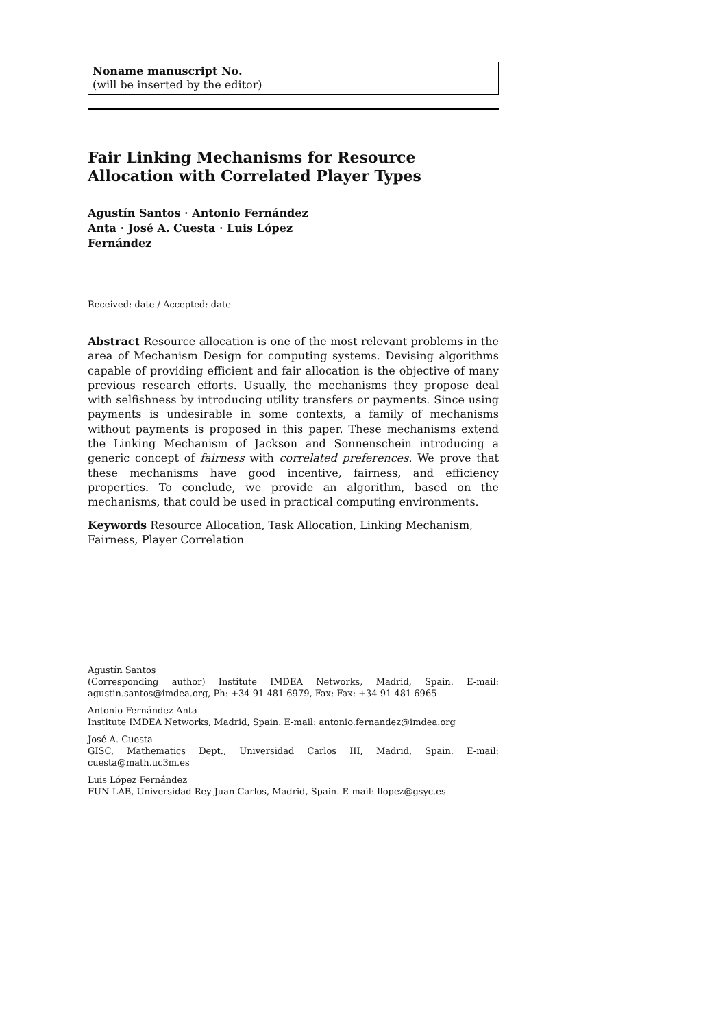Noname manuscript No.
(will be inserted by the editor)
Fair Linking Mechanisms for Resource Allocation with Correlated Player Types
Agustín Santos · Antonio Fernández Anta · José A. Cuesta · Luis López Fernández
Received: date / Accepted: date
Abstract Resource allocation is one of the most relevant problems in the area of Mechanism Design for computing systems. Devising algorithms capable of providing efficient and fair allocation is the objective of many previous research efforts. Usually, the mechanisms they propose deal with selfishness by introducing utility transfers or payments. Since using payments is undesirable in some contexts, a family of mechanisms without payments is proposed in this paper. These mechanisms extend the Linking Mechanism of Jackson and Sonnenschein introducing a generic concept of fairness with correlated preferences. We prove that these mechanisms have good incentive, fairness, and efficiency properties. To conclude, we provide an algorithm, based on the mechanisms, that could be used in practical computing environments.
Keywords Resource Allocation, Task Allocation, Linking Mechanism, Fairness, Player Correlation
Agustín Santos
(Corresponding author) Institute IMDEA Networks, Madrid, Spain. E-mail: agustin.santos@imdea.org, Ph: +34 91 481 6979, Fax: Fax: +34 91 481 6965
Antonio Fernández Anta
Institute IMDEA Networks, Madrid, Spain. E-mail: antonio.fernandez@imdea.org
José A. Cuesta
GISC, Mathematics Dept., Universidad Carlos III, Madrid, Spain. E-mail: cuesta@math.uc3m.es
Luis López Fernández
FUN-LAB, Universidad Rey Juan Carlos, Madrid, Spain. E-mail: llopez@gsyc.es